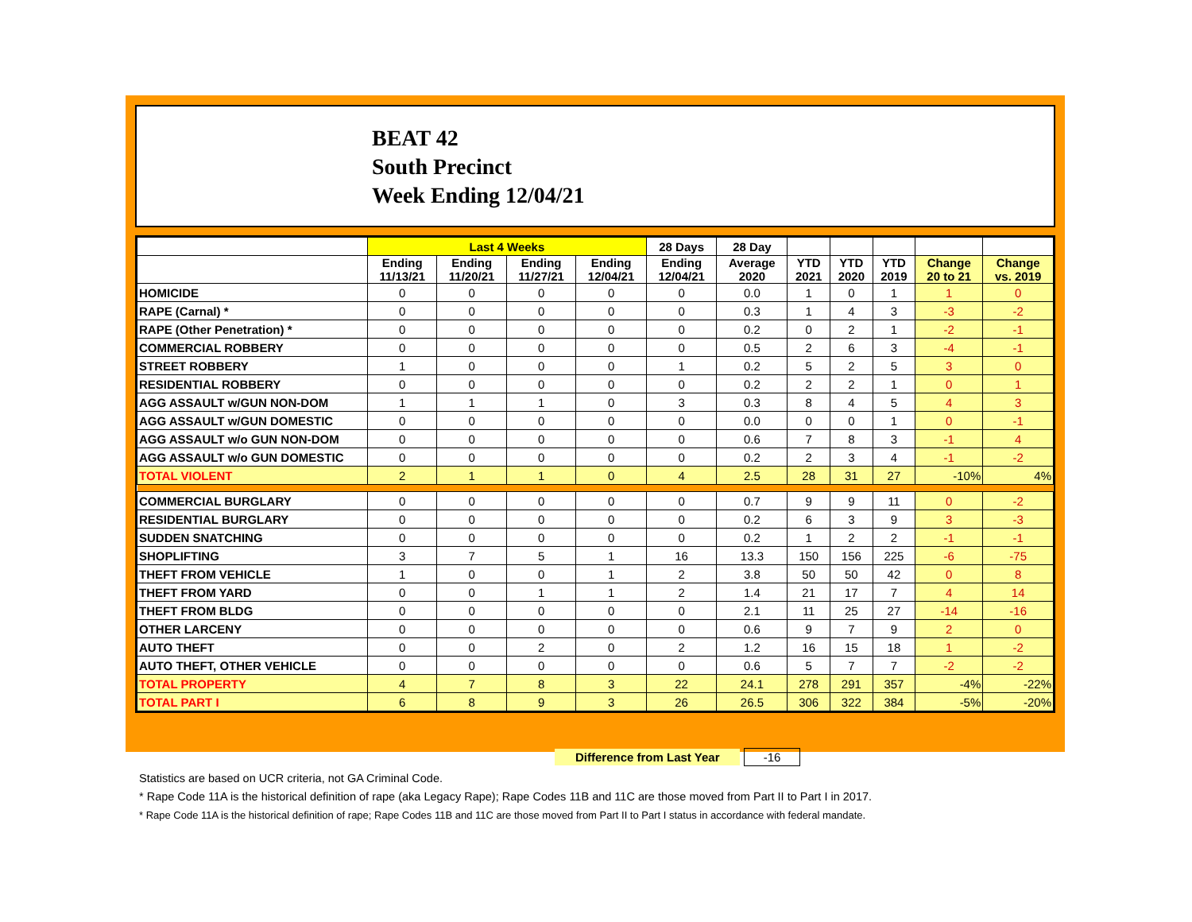BEAT 42
South Precinct
Week Ending 12/04/21
| | Last 4 Weeks | | | | 28 Days | 28 Day | | | | | |
| --- | --- | --- | --- | --- | --- | --- | --- | --- | --- | --- | --- |
| | Ending 11/13/21 | Ending 11/20/21 | Ending 11/27/21 | Ending 12/04/21 | Ending 12/04/21 | Average 2020 | YTD 2021 | YTD 2020 | YTD 2019 | Change 20 to 21 | Change vs. 2019 |
| HOMICIDE | 0 | 0 | 0 | 0 | 0 | 0.0 | 1 | 0 | 1 | 1 | 0 |
| RAPE (Carnal) * | 0 | 0 | 0 | 0 | 0 | 0.3 | 1 | 4 | 3 | -3 | -2 |
| RAPE (Other Penetration) * | 0 | 0 | 0 | 0 | 0 | 0.2 | 0 | 2 | 1 | -2 | -1 |
| COMMERCIAL ROBBERY | 0 | 0 | 0 | 0 | 0 | 0.5 | 2 | 6 | 3 | -4 | -1 |
| STREET ROBBERY | 1 | 0 | 0 | 0 | 1 | 0.2 | 5 | 2 | 5 | 3 | 0 |
| RESIDENTIAL ROBBERY | 0 | 0 | 0 | 0 | 0 | 0.2 | 2 | 2 | 1 | 0 | 1 |
| AGG ASSAULT w/GUN NON-DOM | 1 | 1 | 1 | 0 | 3 | 0.3 | 8 | 4 | 5 | 4 | 3 |
| AGG ASSAULT w/GUN DOMESTIC | 0 | 0 | 0 | 0 | 0 | 0.0 | 0 | 0 | 1 | 0 | -1 |
| AGG ASSAULT w/o GUN NON-DOM | 0 | 0 | 0 | 0 | 0 | 0.6 | 7 | 8 | 3 | -1 | 4 |
| AGG ASSAULT w/o GUN DOMESTIC | 0 | 0 | 0 | 0 | 0 | 0.2 | 2 | 3 | 4 | -1 | -2 |
| TOTAL VIOLENT | 2 | 1 | 1 | 0 | 4 | 2.5 | 28 | 31 | 27 | -10% | 4% |
| COMMERCIAL BURGLARY | 0 | 0 | 0 | 0 | 0 | 0.7 | 9 | 9 | 11 | 0 | -2 |
| RESIDENTIAL BURGLARY | 0 | 0 | 0 | 0 | 0 | 0.2 | 6 | 3 | 9 | 3 | -3 |
| SUDDEN SNATCHING | 0 | 0 | 0 | 0 | 0 | 0.2 | 1 | 2 | 2 | -1 | -1 |
| SHOPLIFTING | 3 | 7 | 5 | 1 | 16 | 13.3 | 150 | 156 | 225 | -6 | -75 |
| THEFT FROM VEHICLE | 1 | 0 | 0 | 1 | 2 | 3.8 | 50 | 50 | 42 | 0 | 8 |
| THEFT FROM YARD | 0 | 0 | 1 | 1 | 2 | 1.4 | 21 | 17 | 7 | 4 | 14 |
| THEFT FROM BLDG | 0 | 0 | 0 | 0 | 0 | 2.1 | 11 | 25 | 27 | -14 | -16 |
| OTHER LARCENY | 0 | 0 | 0 | 0 | 0 | 0.6 | 9 | 7 | 9 | 2 | 0 |
| AUTO THEFT | 0 | 0 | 2 | 0 | 2 | 1.2 | 16 | 15 | 18 | 1 | -2 |
| AUTO THEFT, OTHER VEHICLE | 0 | 0 | 0 | 0 | 0 | 0.6 | 5 | 7 | 7 | -2 | -2 |
| TOTAL PROPERTY | 4 | 7 | 8 | 3 | 22 | 24.1 | 278 | 291 | 357 | -4% | -22% |
| TOTAL PART I | 6 | 8 | 9 | 3 | 26 | 26.5 | 306 | 322 | 384 | -5% | -20% |
Difference from Last Year -16
Statistics are based on UCR criteria, not GA Criminal Code.
* Rape Code 11A is the historical definition of rape (aka Legacy Rape); Rape Codes 11B and 11C are those moved from Part II to Part I in 2017.
* Rape Code 11A is the historical definition of rape; Rape Codes 11B and 11C are those moved from Part II to Part I status in accordance with federal mandate.